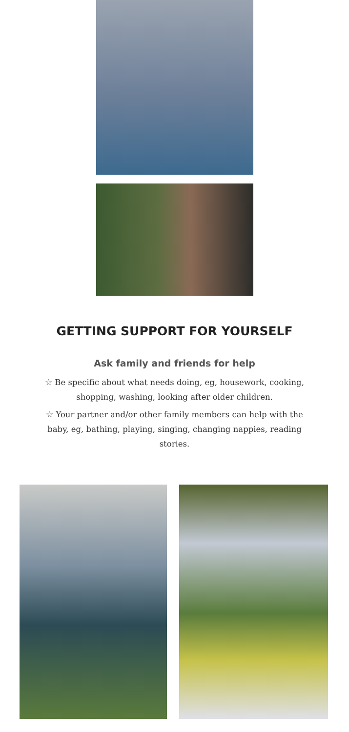GETTING SUPPORT FOR YOURSELF
Ask family and friends for help
☆ Be specific about what needs doing, eg, housework, cooking, shopping, washing, looking after older children.
☆ Your partner and/or other family members can help with the baby, eg, bathing, playing, singing, changing nappies, reading stories.